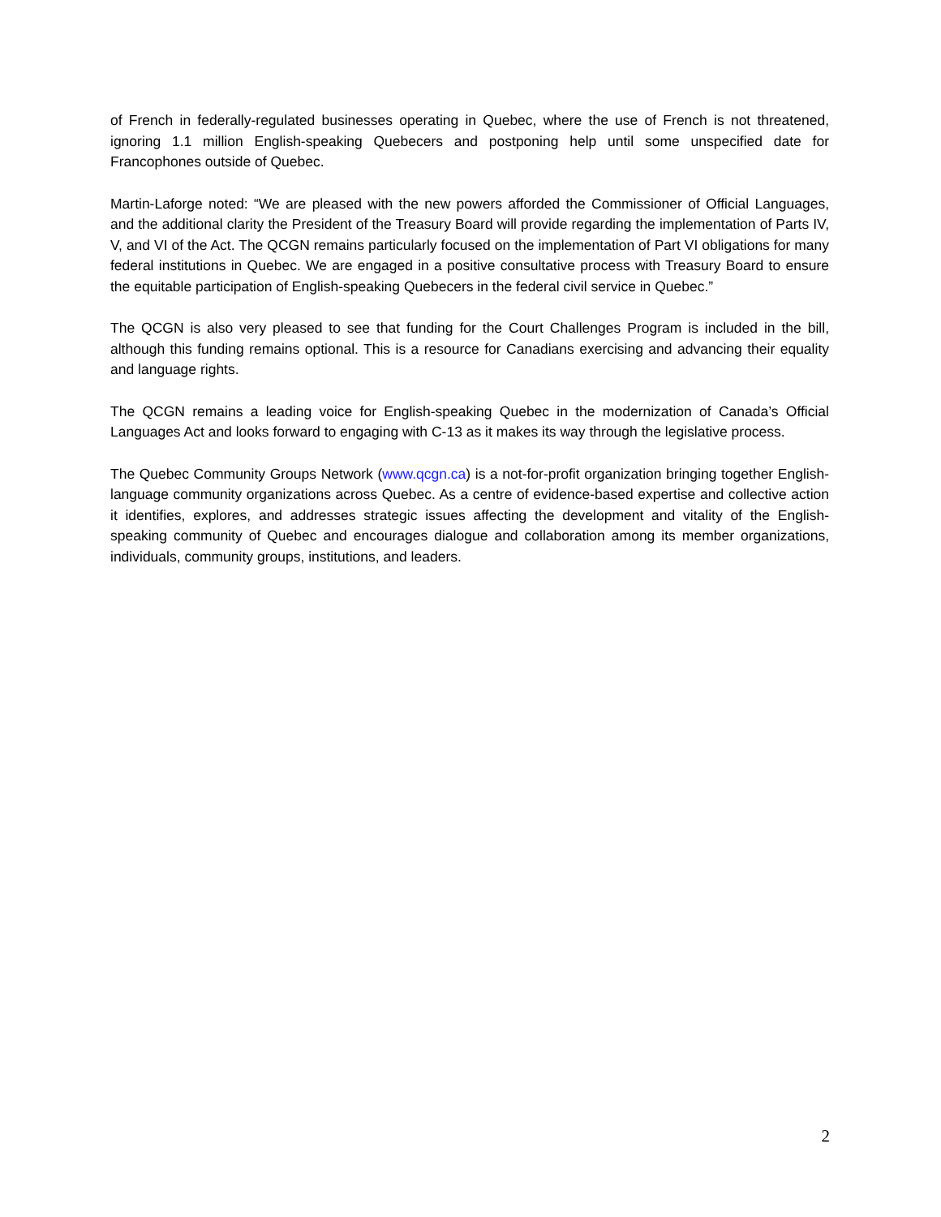of French in federally-regulated businesses operating in Quebec, where the use of French is not threatened, ignoring 1.1 million English-speaking Quebecers and postponing help until some unspecified date for Francophones outside of Quebec.
Martin-Laforge noted: “We are pleased with the new powers afforded the Commissioner of Official Languages, and the additional clarity the President of the Treasury Board will provide regarding the implementation of Parts IV, V, and VI of the Act. The QCGN remains particularly focused on the implementation of Part VI obligations for many federal institutions in Quebec. We are engaged in a positive consultative process with Treasury Board to ensure the equitable participation of English-speaking Quebecers in the federal civil service in Quebec.”
The QCGN is also very pleased to see that funding for the Court Challenges Program is included in the bill, although this funding remains optional. This is a resource for Canadians exercising and advancing their equality and language rights.
The QCGN remains a leading voice for English-speaking Quebec in the modernization of Canada’s Official Languages Act and looks forward to engaging with C-13 as it makes its way through the legislative process.
The Quebec Community Groups Network (www.qcgn.ca) is a not-for-profit organization bringing together English-language community organizations across Quebec. As a centre of evidence-based expertise and collective action it identifies, explores, and addresses strategic issues affecting the development and vitality of the English-speaking community of Quebec and encourages dialogue and collaboration among its member organizations, individuals, community groups, institutions, and leaders.
2